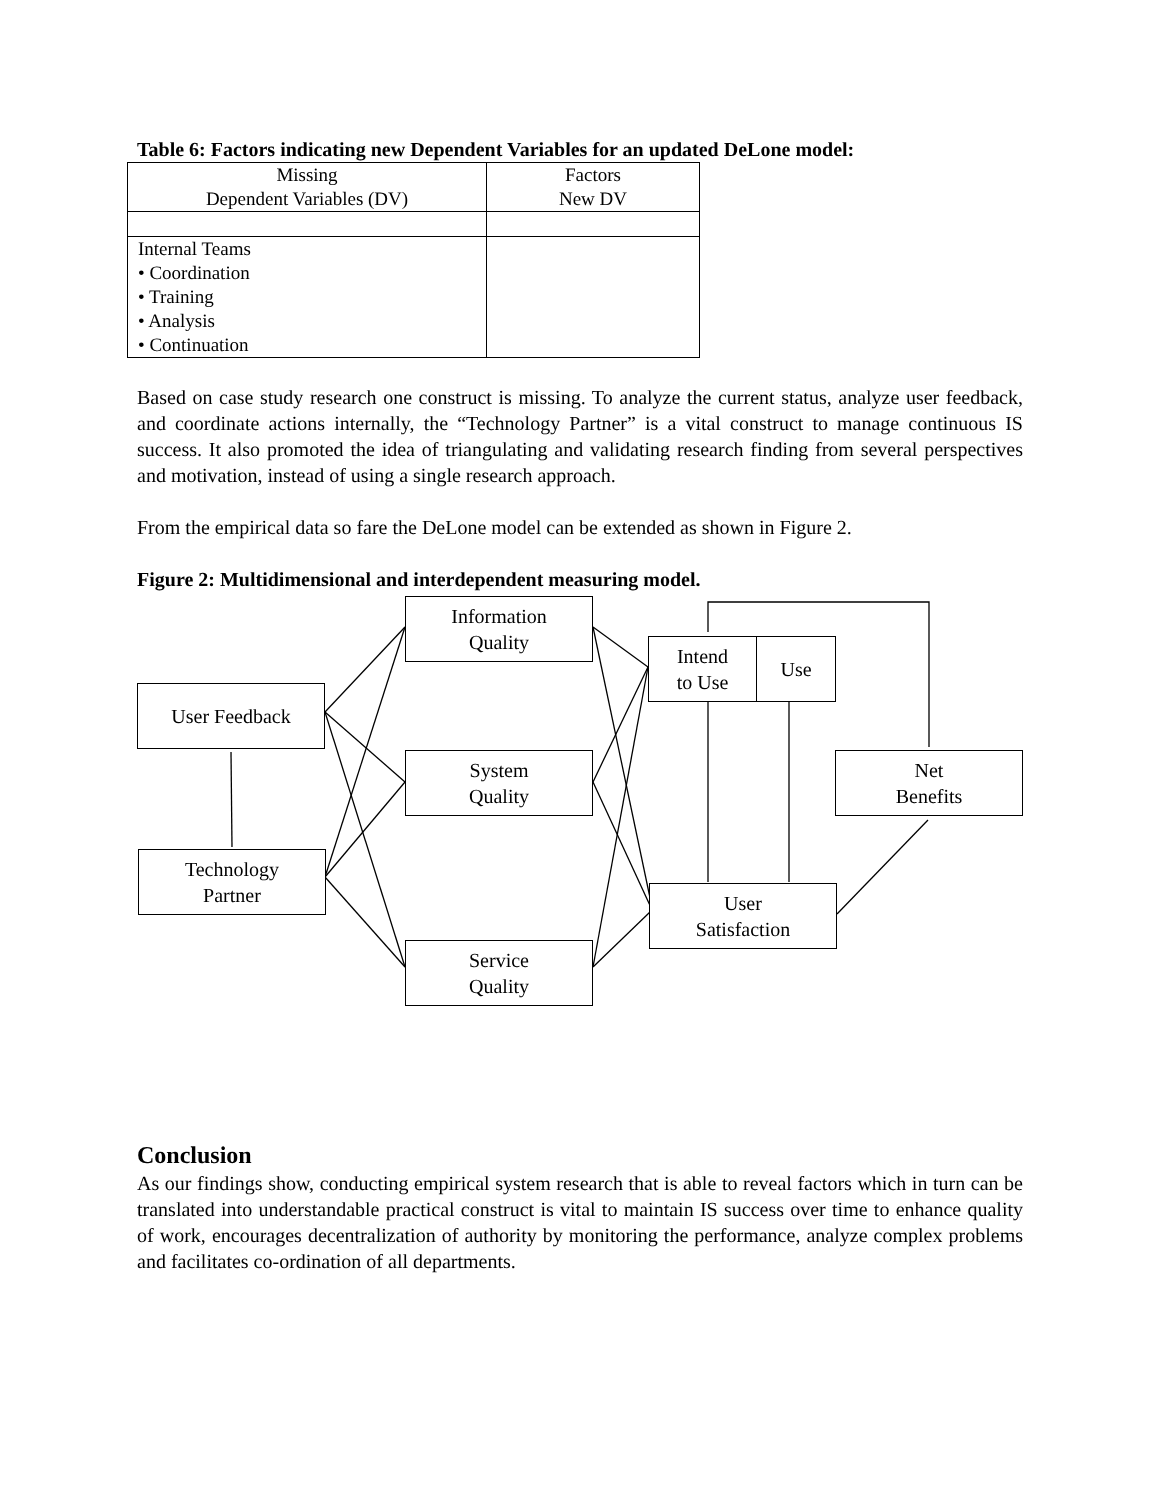Table 6: Factors indicating new Dependent Variables for an updated DeLone model:
| Missing Dependent Variables (DV) | Factors New DV |
| Internal Teams • Coordination • Training • Analysis • Continuation | |
Based on case study research one construct is missing. To analyze the current status, analyze user feedback, and coordinate actions internally, the “Technology Partner” is a vital construct to manage continuous IS success. It also promoted the idea of triangulating and validating research finding from several perspectives and motivation, instead of using a single research approach.
From the empirical data so fare the DeLone model can be extended as shown in Figure 2.
Figure 2: Multidimensional and interdependent measuring model.
Information
Quality
Intend
to Use
Use
User Feedback
System
Quality
Net
Benefits
Technology
Partner
User
Satisfaction
Service
Quality
Conclusion
As our findings show, conducting empirical system research that is able to reveal factors which in turn can be translated into understandable practical construct is vital to maintain IS success over time to enhance quality of work, encourages decentralization of authority by monitoring the performance, analyze complex problems and facilitates co-ordination of all departments.